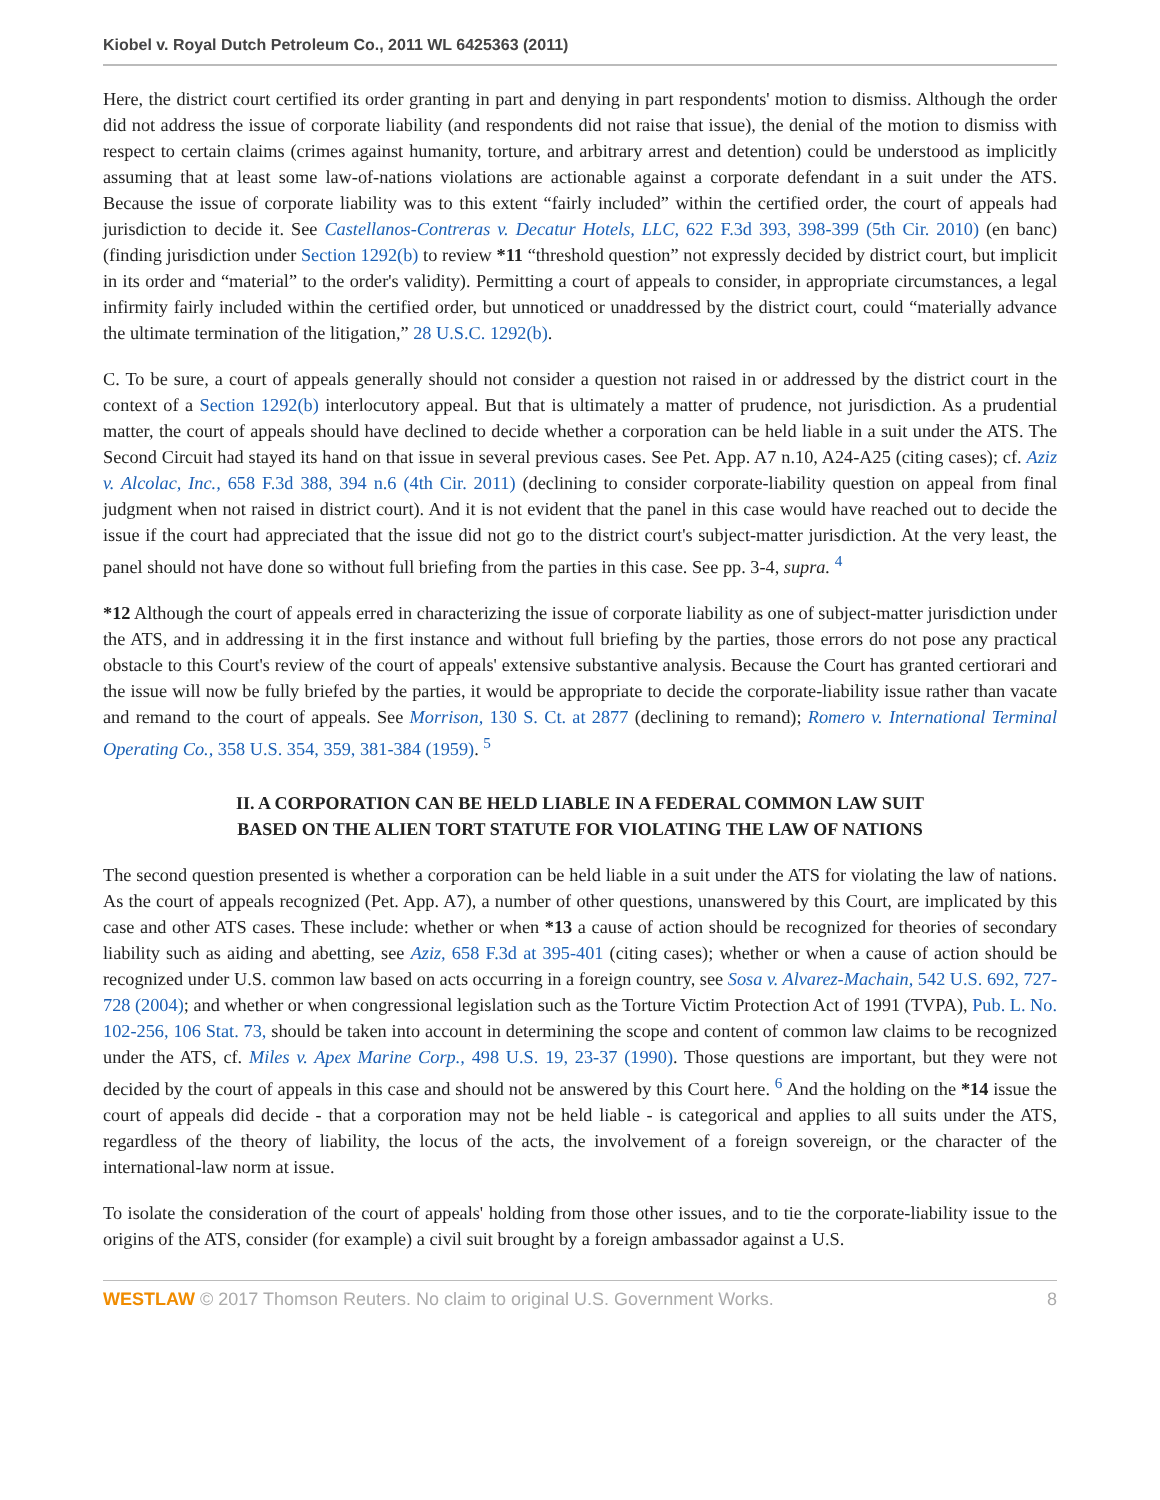Kiobel v. Royal Dutch Petroleum Co., 2011 WL 6425363 (2011)
Here, the district court certified its order granting in part and denying in part respondents' motion to dismiss. Although the order did not address the issue of corporate liability (and respondents did not raise that issue), the denial of the motion to dismiss with respect to certain claims (crimes against humanity, torture, and arbitrary arrest and detention) could be understood as implicitly assuming that at least some law-of-nations violations are actionable against a corporate defendant in a suit under the ATS. Because the issue of corporate liability was to this extent “fairly included” within the certified order, the court of appeals had jurisdiction to decide it. See Castellanos-Contreras v. Decatur Hotels, LLC, 622 F.3d 393, 398-399 (5th Cir. 2010) (en banc) (finding jurisdiction under Section 1292(b) to review *11 “threshold question” not expressly decided by district court, but implicit in its order and “material” to the order's validity). Permitting a court of appeals to consider, in appropriate circumstances, a legal infirmity fairly included within the certified order, but unnoticed or unaddressed by the district court, could “materially advance the ultimate termination of the litigation,” 28 U.S.C. 1292(b).
C. To be sure, a court of appeals generally should not consider a question not raised in or addressed by the district court in the context of a Section 1292(b) interlocutory appeal. But that is ultimately a matter of prudence, not jurisdiction. As a prudential matter, the court of appeals should have declined to decide whether a corporation can be held liable in a suit under the ATS. The Second Circuit had stayed its hand on that issue in several previous cases. See Pet. App. A7 n.10, A24-A25 (citing cases); cf. Aziz v. Alcolac, Inc., 658 F.3d 388, 394 n.6 (4th Cir. 2011) (declining to consider corporate-liability question on appeal from final judgment when not raised in district court). And it is not evident that the panel in this case would have reached out to decide the issue if the court had appreciated that the issue did not go to the district court's subject-matter jurisdiction. At the very least, the panel should not have done so without full briefing from the parties in this case. See pp. 3-4, supra. <sup>4</sup>
*12 Although the court of appeals erred in characterizing the issue of corporate liability as one of subject-matter jurisdiction under the ATS, and in addressing it in the first instance and without full briefing by the parties, those errors do not pose any practical obstacle to this Court's review of the court of appeals' extensive substantive analysis. Because the Court has granted certiorari and the issue will now be fully briefed by the parties, it would be appropriate to decide the corporate-liability issue rather than vacate and remand to the court of appeals. See Morrison, 130 S. Ct. at 2877 (declining to remand); Romero v. International Terminal Operating Co., 358 U.S. 354, 359, 381-384 (1959). <sup>5</sup>
II. A CORPORATION CAN BE HELD LIABLE IN A FEDERAL COMMON LAW SUIT
BASED ON THE ALIEN TORT STATUTE FOR VIOLATING THE LAW OF NATIONS
The second question presented is whether a corporation can be held liable in a suit under the ATS for violating the law of nations. As the court of appeals recognized (Pet. App. A7), a number of other questions, unanswered by this Court, are implicated by this case and other ATS cases. These include: whether or when *13 a cause of action should be recognized for theories of secondary liability such as aiding and abetting, see Aziz, 658 F.3d at 395-401 (citing cases); whether or when a cause of action should be recognized under U.S. common law based on acts occurring in a foreign country, see Sosa v. Alvarez-Machain, 542 U.S. 692, 727-728 (2004); and whether or when congressional legislation such as the Torture Victim Protection Act of 1991 (TVPA), Pub. L. No. 102-256, 106 Stat. 73, should be taken into account in determining the scope and content of common law claims to be recognized under the ATS, cf. Miles v. Apex Marine Corp., 498 U.S. 19, 23-37 (1990). Those questions are important, but they were not decided by the court of appeals in this case and should not be answered by this Court here. <sup>6</sup> And the holding on the *14 issue the court of appeals did decide - that a corporation may not be held liable - is categorical and applies to all suits under the ATS, regardless of the theory of liability, the locus of the acts, the involvement of a foreign sovereign, or the character of the international-law norm at issue.
To isolate the consideration of the court of appeals' holding from those other issues, and to tie the corporate-liability issue to the origins of the ATS, consider (for example) a civil suit brought by a foreign ambassador against a U.S.
WESTLAW © 2017 Thomson Reuters. No claim to original U.S. Government Works. 8